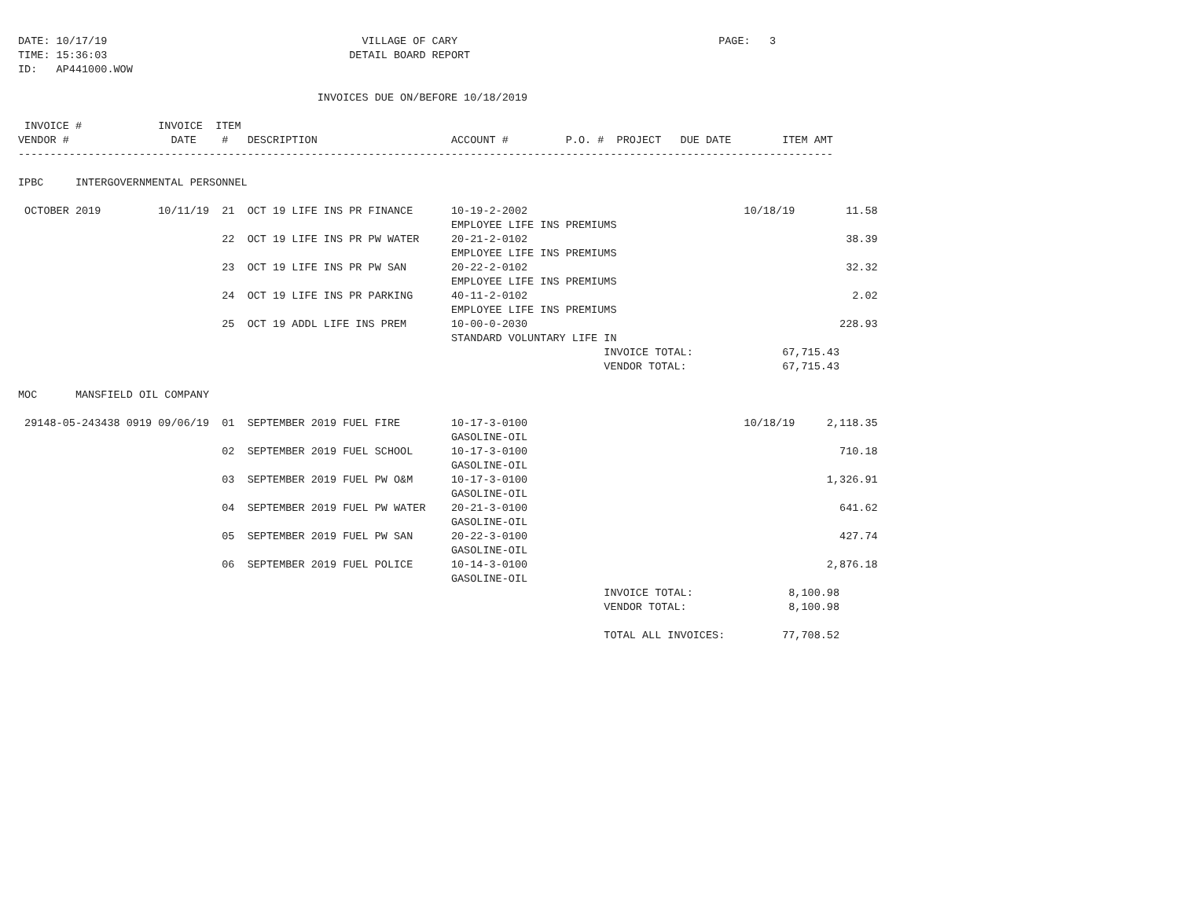DATE: 10/17/19                                        VILLAGE OF CARY                                         PAGE:   3
TIME: 15:36:03                                      DETAIL BOARD REPORT
ID:   AP441000.WOW

                                               INVOICES DUE ON/BEFORE 10/18/2019

 INVOICE #            INVOICE  ITEM
VENDOR #                DATE    #   DESCRIPTION                     ACCOUNT #         P.O. #  PROJECT   DUE DATE        ITEM AMT
--------------------------------------------------------------------------------------------------------------------------------

IPBC     INTERGOVERNMENTAL PERSONNEL

 OCTOBER 2019         10/11/19  21  OCT 19 LIFE INS PR FINANCE      10-19-2-2002                                  10/18/19        11.58
                                                                    EMPLOYEE LIFE INS PREMIUMS
                                22  OCT 19 LIFE INS PR PW WATER     20-21-2-0102                                                  38.39
                                                                    EMPLOYEE LIFE INS PREMIUMS
                                23  OCT 19 LIFE INS PR PW SAN       20-22-2-0102                                                  32.32
                                                                    EMPLOYEE LIFE INS PREMIUMS
                                24  OCT 19 LIFE INS PR PARKING      40-11-2-0102                                                   2.02
                                                                    EMPLOYEE LIFE INS PREMIUMS
                                25  OCT 19 ADDL LIFE INS PREM       10-00-0-2030                                                 228.93
                                                                    STANDARD VOLUNTARY LIFE IN
                                                                                            INVOICE TOTAL:              67,715.43
                                                                                            VENDOR TOTAL:               67,715.43

MOC      MANSFIELD OIL COMPANY

 29148-05-243438 0919 09/06/19  01  SEPTEMBER 2019 FUEL FIRE        10-17-3-0100                                  10/18/19     2,118.35
                                                                    GASOLINE-OIL
                                02  SEPTEMBER 2019 FUEL SCHOOL      10-17-3-0100                                                 710.18
                                                                    GASOLINE-OIL
                                03  SEPTEMBER 2019 FUEL PW O&M      10-17-3-0100                                               1,326.91
                                                                    GASOLINE-OIL
                                04  SEPTEMBER 2019 FUEL PW WATER    20-21-3-0100                                                 641.62
                                                                    GASOLINE-OIL
                                05  SEPTEMBER 2019 FUEL PW SAN      20-22-3-0100                                                 427.74
                                                                    GASOLINE-OIL
                                06  SEPTEMBER 2019 FUEL POLICE      10-14-3-0100                                               2,876.18
                                                                    GASOLINE-OIL
                                                                                            INVOICE TOTAL:               8,100.98
                                                                                            VENDOR TOTAL:                8,100.98

                                                                                            TOTAL ALL INVOICES:         77,708.52